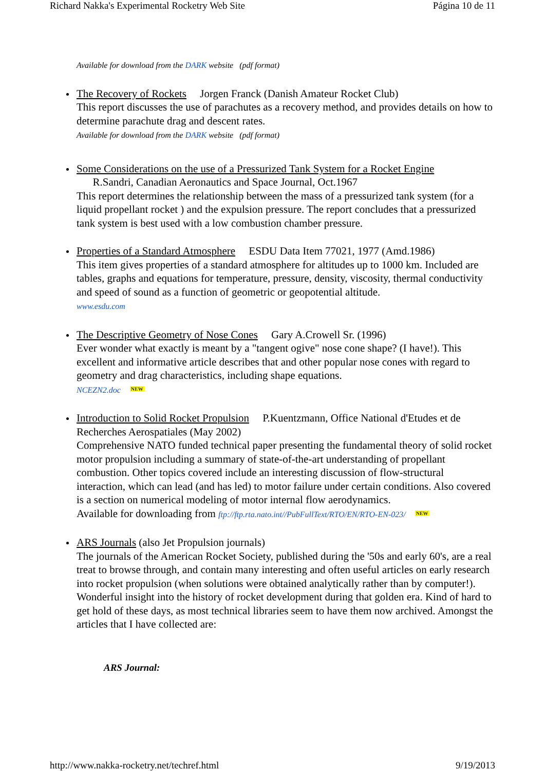Richard Nakka's Experimental Rocketry Web Site Página 10 de 11
Available for download from the DARK website (pdf format)
The Recovery of Rockets Jorgen Franck (Danish Amateur Rocket Club)
This report discusses the use of parachutes as a recovery method, and provides details on how to determine parachute drag and descent rates.
Available for download from the DARK website (pdf format)
Some Considerations on the use of a Pressurized Tank System for a Rocket Engine
R.Sandri, Canadian Aeronautics and Space Journal, Oct.1967
This report determines the relationship between the mass of a pressurized tank system (for a liquid propellant rocket ) and the expulsion pressure. The report concludes that a pressurized tank system is best used with a low combustion chamber pressure.
Properties of a Standard Atmosphere ESDU Data Item 77021, 1977 (Amd.1986)
This item gives properties of a standard atmosphere for altitudes up to 1000 km. Included are tables, graphs and equations for temperature, pressure, density, viscosity, thermal conductivity and speed of sound as a function of geometric or geopotential altitude.
www.esdu.com
The Descriptive Geometry of Nose Cones Gary A.Crowell Sr. (1996)
Ever wonder what exactly is meant by a "tangent ogive" nose cone shape? (I have!). This excellent and informative article describes that and other popular nose cones with regard to geometry and drag characteristics, including shape equations.
NCEZN2.doc NEW
Introduction to Solid Rocket Propulsion P.Kuentzmann, Office National d'Etudes et de Recherches Aerospatiales (May 2002)
Comprehensive NATO funded technical paper presenting the fundamental theory of solid rocket motor propulsion including a summary of state-of-the-art understanding of propellant combustion. Other topics covered include an interesting discussion of flow-structural interaction, which can lead (and has led) to motor failure under certain conditions. Also covered is a section on numerical modeling of motor internal flow aerodynamics.
Available for downloading from ftp://ftp.rta.nato.int//PubFullText/RTO/EN/RTO-EN-023/ NEW
ARS Journals (also Jet Propulsion journals)
The journals of the American Rocket Society, published during the '50s and early 60's, are a real treat to browse through, and contain many interesting and often useful articles on early research into rocket propulsion (when solutions were obtained analytically rather than by computer!). Wonderful insight into the history of rocket development during that golden era. Kind of hard to get hold of these days, as most technical libraries seem to have them now archived. Amongst the articles that I have collected are:
ARS Journal:
http://www.nakka-rocketry.net/techref.html 9/19/2013